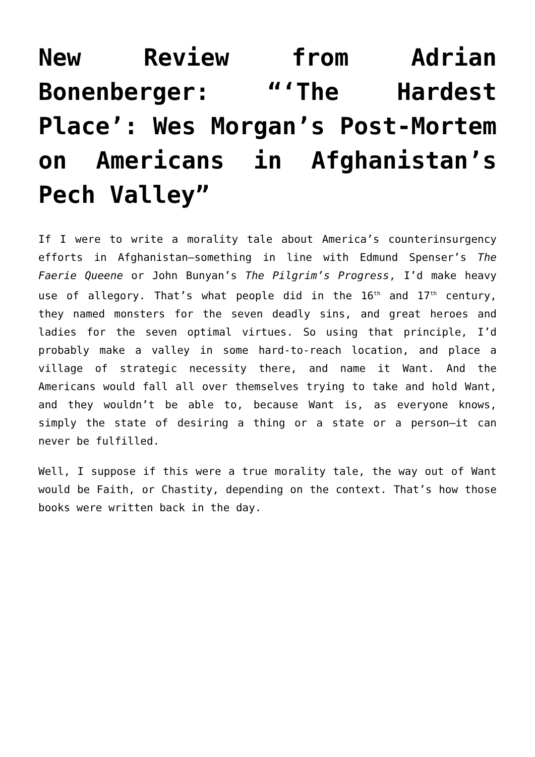New Review from Adrian Bonenberger: “‘The Hardest Place’: Wes Morgan’s Post-Mortem on Americans in Afghanistan’s Pech Valley”
If I were to write a morality tale about America’s counterinsurgency efforts in Afghanistan—something in line with Edmund Spenser’s The Faerie Queene or John Bunyan’s The Pilgrim’s Progress, I’d make heavy use of allegory. That’s what people did in the 16<sup>th</sup> and 17<sup>th</sup> century, they named monsters for the seven deadly sins, and great heroes and ladies for the seven optimal virtues. So using that principle, I’d probably make a valley in some hard-to-reach location, and place a village of strategic necessity there, and name it Want. And the Americans would fall all over themselves trying to take and hold Want, and they wouldn’t be able to, because Want is, as everyone knows, simply the state of desiring a thing or a state or a person—it can never be fulfilled.
Well, I suppose if this were a true morality tale, the way out of Want would be Faith, or Chastity, depending on the context. That’s how those books were written back in the day.